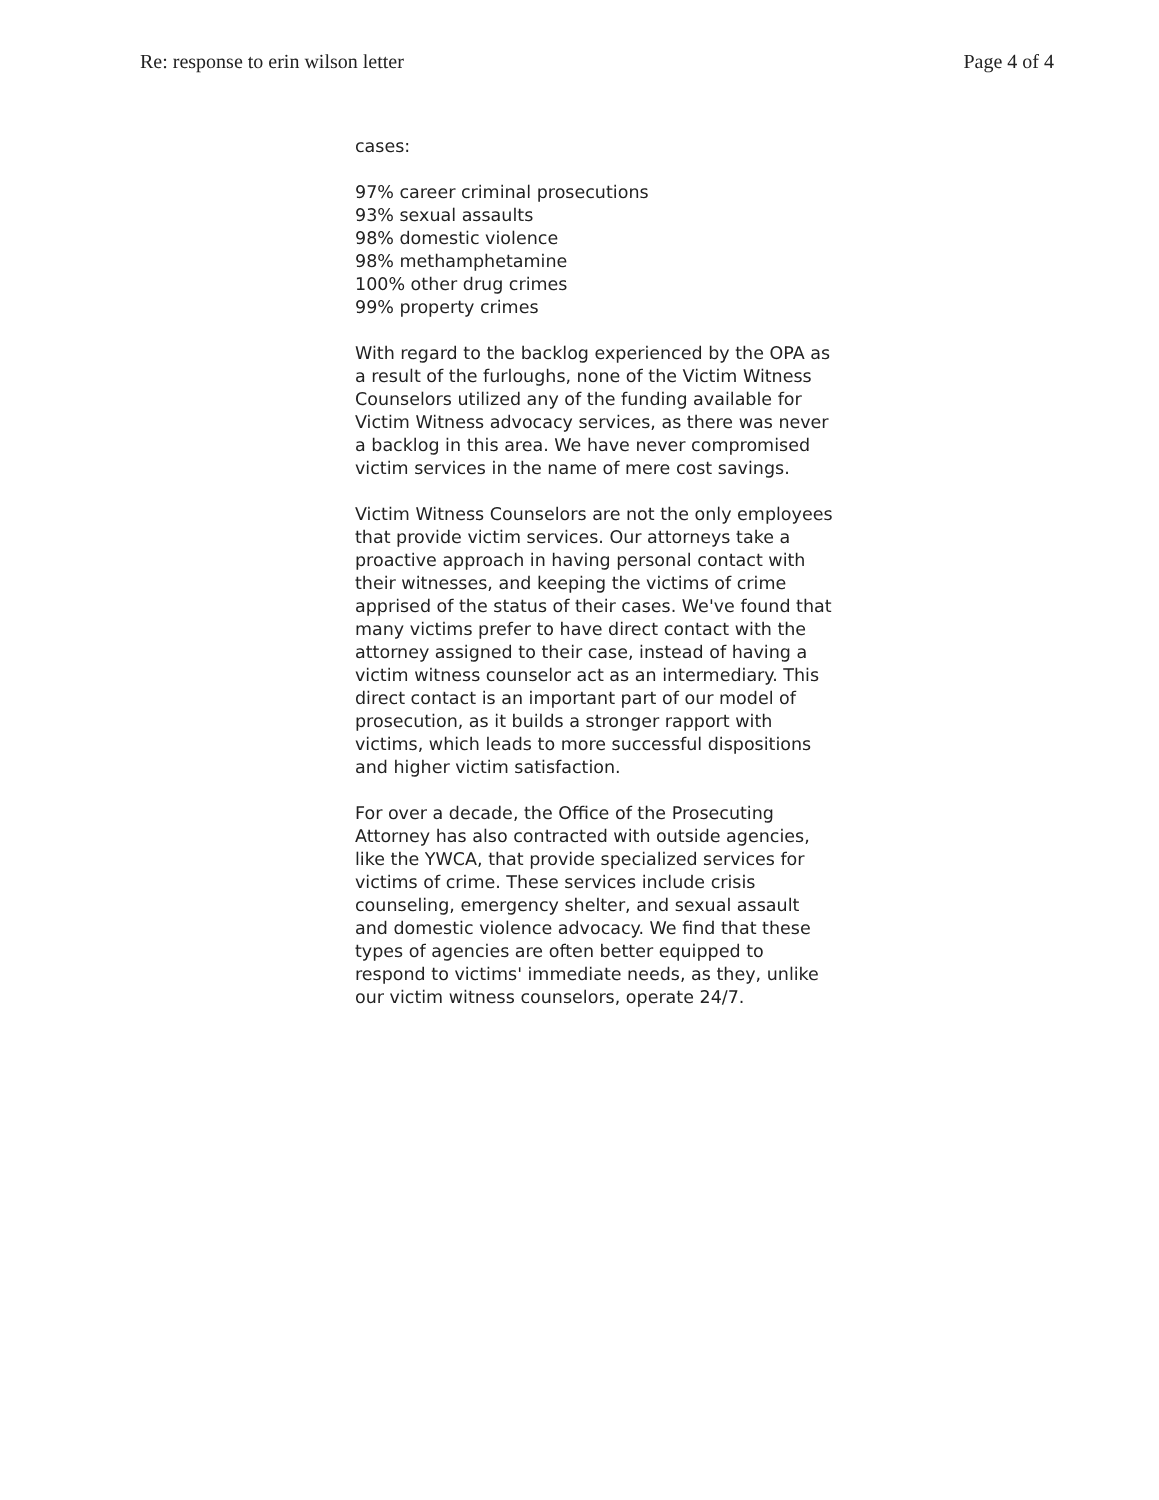Re: response to erin wilson letter Page 4 of 4
cases:
97% career criminal prosecutions
93% sexual assaults
98% domestic violence
98% methamphetamine
100% other drug crimes
99% property crimes
With regard to the backlog experienced by the OPA as a result of the furloughs, none of the Victim Witness Counselors utilized any of the funding available for Victim Witness advocacy services, as there was never a backlog in this area. We have never compromised victim services in the name of mere cost savings.
Victim Witness Counselors are not the only employees that provide victim services. Our attorneys take a proactive approach in having personal contact with their witnesses, and keeping the victims of crime apprised of the status of their cases. We've found that many victims prefer to have direct contact with the attorney assigned to their case, instead of having a victim witness counselor act as an intermediary. This direct contact is an important part of our model of prosecution, as it builds a stronger rapport with victims, which leads to more successful dispositions and higher victim satisfaction.
For over a decade, the Office of the Prosecuting Attorney has also contracted with outside agencies, like the YWCA, that provide specialized services for victims of crime. These services include crisis counseling, emergency shelter, and sexual assault and domestic violence advocacy. We find that these types of agencies are often better equipped to respond to victims' immediate needs, as they, unlike our victim witness counselors, operate 24/7.